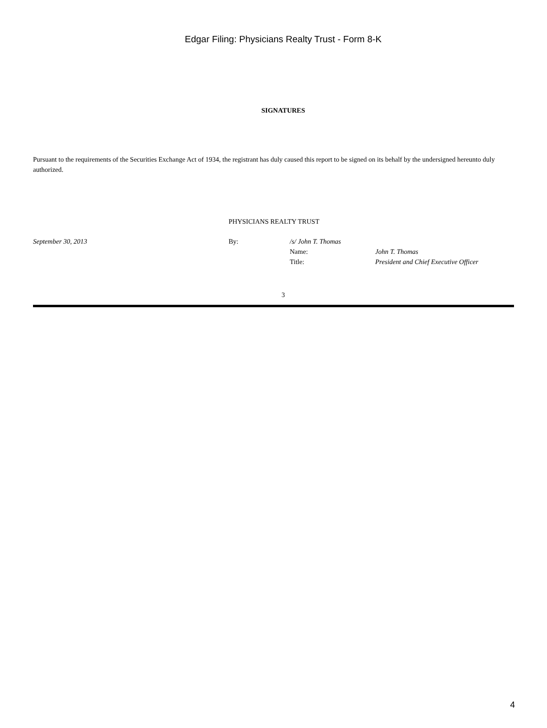Edgar Filing: Physicians Realty Trust - Form 8-K
SIGNATURES
Pursuant to the requirements of the Securities Exchange Act of 1934, the registrant has duly caused this report to be signed on its behalf by the undersigned hereunto duly authorized.
| | PHYSICIANS REALTY TRUST | | |
| September 30, 2013 | By: | /s/ John T. Thomas | |
| | | Name: | John T. Thomas |
| | | Title: | President and Chief Executive Officer |
3
4